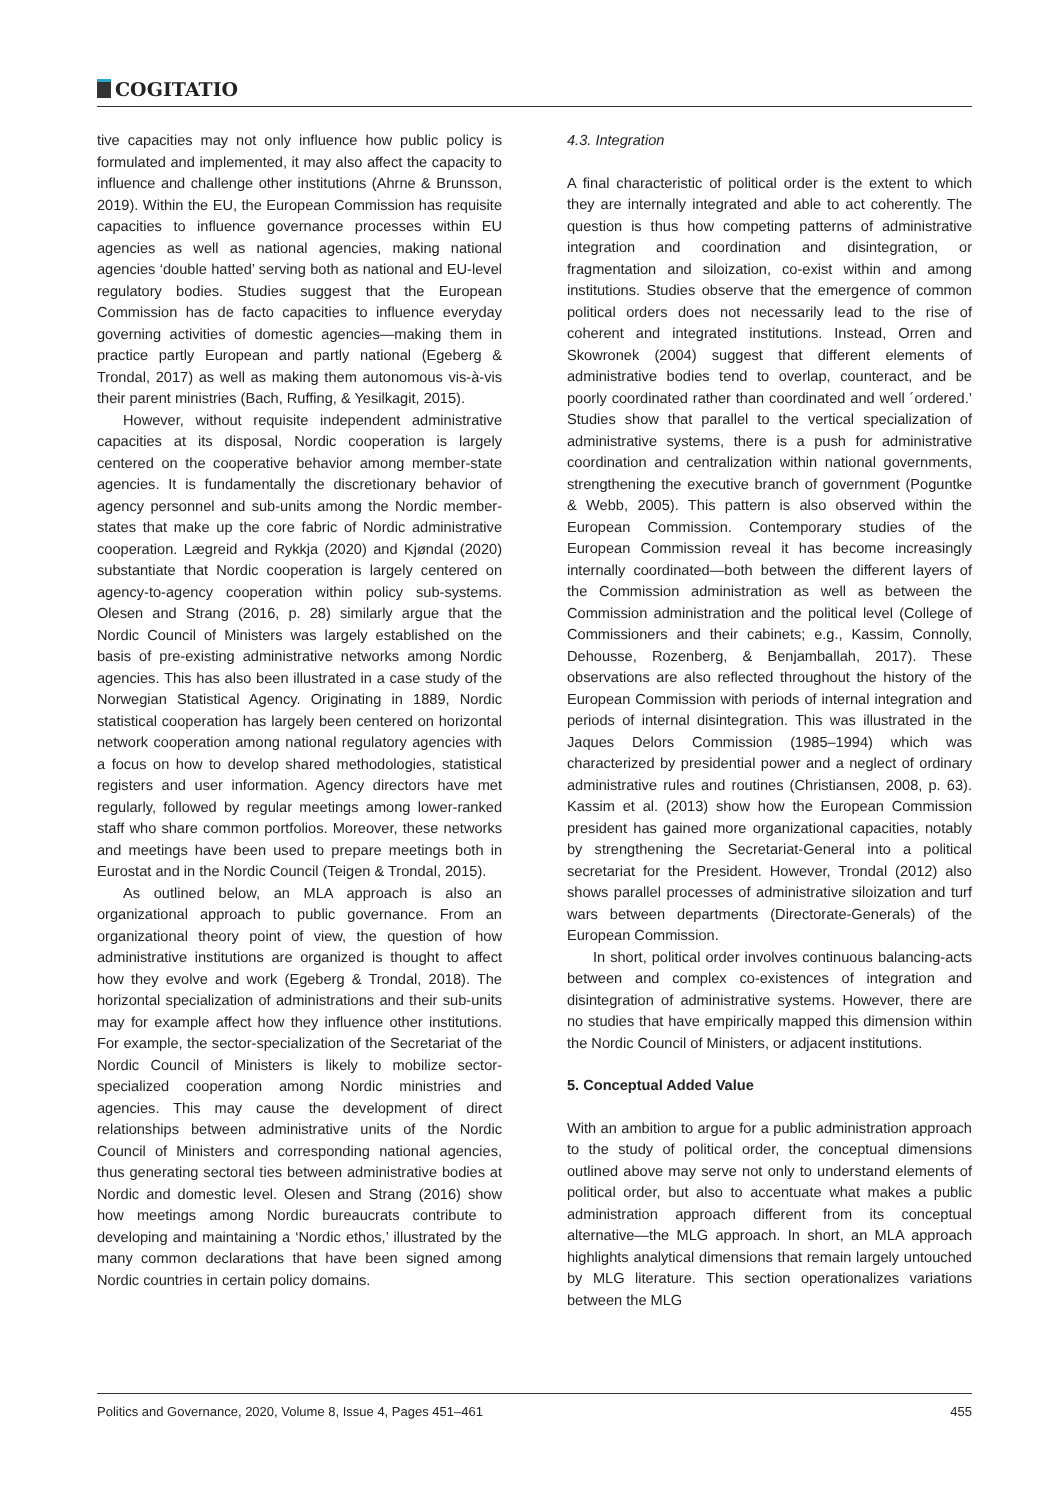COGITATIO
tive capacities may not only influence how public policy is formulated and implemented, it may also affect the capacity to influence and challenge other institutions (Ahrne & Brunsson, 2019). Within the EU, the European Commission has requisite capacities to influence governance processes within EU agencies as well as national agencies, making national agencies ‘double hatted’ serving both as national and EU-level regulatory bodies. Studies suggest that the European Commission has de facto capacities to influence everyday governing activities of domestic agencies—making them in practice partly European and partly national (Egeberg & Trondal, 2017) as well as making them autonomous vis-à-vis their parent ministries (Bach, Ruffing, & Yesilkagit, 2015).
However, without requisite independent administrative capacities at its disposal, Nordic cooperation is largely centered on the cooperative behavior among member-state agencies. It is fundamentally the discretionary behavior of agency personnel and sub-units among the Nordic member-states that make up the core fabric of Nordic administrative cooperation. Lægreid and Rykkja (2020) and Kjøndal (2020) substantiate that Nordic cooperation is largely centered on agency-to-agency cooperation within policy sub-systems. Olesen and Strang (2016, p. 28) similarly argue that the Nordic Council of Ministers was largely established on the basis of pre-existing administrative networks among Nordic agencies. This has also been illustrated in a case study of the Norwegian Statistical Agency. Originating in 1889, Nordic statistical cooperation has largely been centered on horizontal network cooperation among national regulatory agencies with a focus on how to develop shared methodologies, statistical registers and user information. Agency directors have met regularly, followed by regular meetings among lower-ranked staff who share common portfolios. Moreover, these networks and meetings have been used to prepare meetings both in Eurostat and in the Nordic Council (Teigen & Trondal, 2015).
As outlined below, an MLA approach is also an organizational approach to public governance. From an organizational theory point of view, the question of how administrative institutions are organized is thought to affect how they evolve and work (Egeberg & Trondal, 2018). The horizontal specialization of administrations and their sub-units may for example affect how they influence other institutions. For example, the sector-specialization of the Secretariat of the Nordic Council of Ministers is likely to mobilize sector-specialized cooperation among Nordic ministries and agencies. This may cause the development of direct relationships between administrative units of the Nordic Council of Ministers and corresponding national agencies, thus generating sectoral ties between administrative bodies at Nordic and domestic level. Olesen and Strang (2016) show how meetings among Nordic bureaucrats contribute to developing and maintaining a ‘Nordic ethos,’ illustrated by the many common declarations that have been signed among Nordic countries in certain policy domains.
4.3. Integration
A final characteristic of political order is the extent to which they are internally integrated and able to act coherently. The question is thus how competing patterns of administrative integration and coordination and disintegration, or fragmentation and siloization, co-exist within and among institutions. Studies observe that the emergence of common political orders does not necessarily lead to the rise of coherent and integrated institutions. Instead, Orren and Skowronek (2004) suggest that different elements of administrative bodies tend to overlap, counteract, and be poorly coordinated rather than coordinated and well ´ordered.’ Studies show that parallel to the vertical specialization of administrative systems, there is a push for administrative coordination and centralization within national governments, strengthening the executive branch of government (Poguntke & Webb, 2005). This pattern is also observed within the European Commission. Contemporary studies of the European Commission reveal it has become increasingly internally coordinated—both between the different layers of the Commission administration as well as between the Commission administration and the political level (College of Commissioners and their cabinets; e.g., Kassim, Connolly, Dehousse, Rozenberg, & Benjamballah, 2017). These observations are also reflected throughout the history of the European Commission with periods of internal integration and periods of internal disintegration. This was illustrated in the Jaques Delors Commission (1985–1994) which was characterized by presidential power and a neglect of ordinary administrative rules and routines (Christiansen, 2008, p. 63). Kassim et al. (2013) show how the European Commission president has gained more organizational capacities, notably by strengthening the Secretariat-General into a political secretariat for the President. However, Trondal (2012) also shows parallel processes of administrative siloization and turf wars between departments (Directorate-Generals) of the European Commission.
In short, political order involves continuous balancing-acts between and complex co-existences of integration and disintegration of administrative systems. However, there are no studies that have empirically mapped this dimension within the Nordic Council of Ministers, or adjacent institutions.
5. Conceptual Added Value
With an ambition to argue for a public administration approach to the study of political order, the conceptual dimensions outlined above may serve not only to understand elements of political order, but also to accentuate what makes a public administration approach different from its conceptual alternative—the MLG approach. In short, an MLA approach highlights analytical dimensions that remain largely untouched by MLG literature. This section operationalizes variations between the MLG
Politics and Governance, 2020, Volume 8, Issue 4, Pages 451–461 455